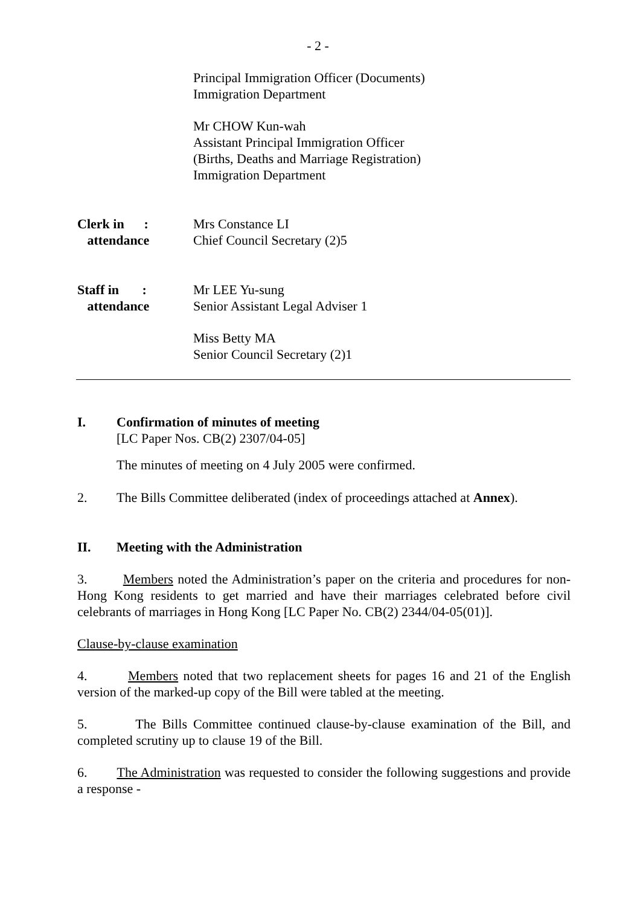- 2 -
Principal Immigration Officer (Documents)
Immigration Department
Mr CHOW Kun-wah
Assistant Principal Immigration Officer
(Births, Deaths and Marriage Registration)
Immigration Department
Clerk in :
attendance
Mrs Constance LI
Chief Council Secretary (2)5
Staff in :
attendance
Mr LEE Yu-sung
Senior Assistant Legal Adviser 1
Miss Betty MA
Senior Council Secretary (2)1
I. Confirmation of minutes of meeting
[LC Paper Nos. CB(2) 2307/04-05]
The minutes of meeting on 4 July 2005 were confirmed.
2. The Bills Committee deliberated (index of proceedings attached at Annex).
II. Meeting with the Administration
3. Members noted the Administration’s paper on the criteria and procedures for non-Hong Kong residents to get married and have their marriages celebrated before civil celebrants of marriages in Hong Kong [LC Paper No. CB(2) 2344/04-05(01)].
Clause-by-clause examination
4. Members noted that two replacement sheets for pages 16 and 21 of the English version of the marked-up copy of the Bill were tabled at the meeting.
5. The Bills Committee continued clause-by-clause examination of the Bill, and completed scrutiny up to clause 19 of the Bill.
6. The Administration was requested to consider the following suggestions and provide a response -